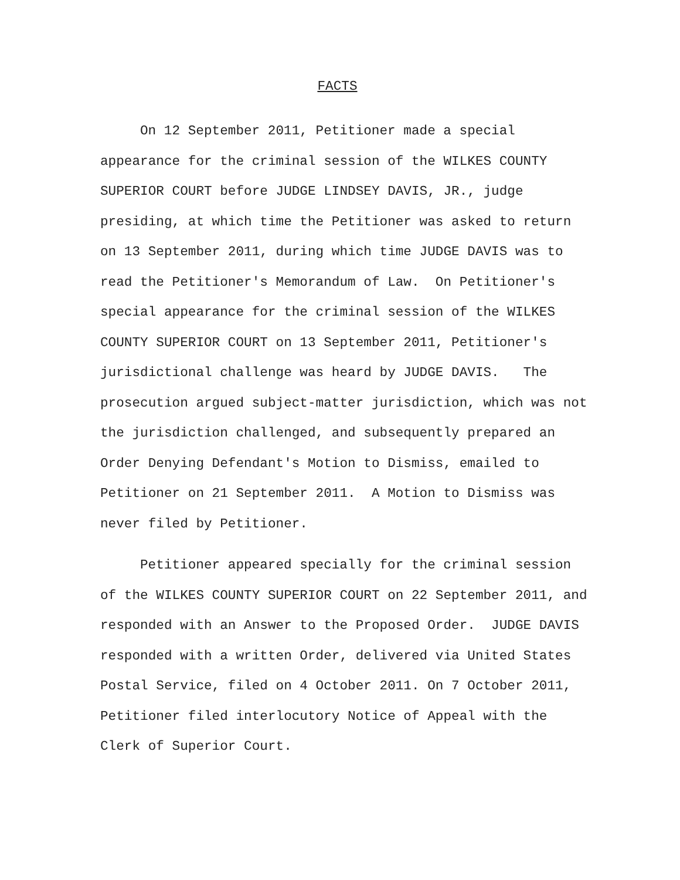FACTS
On 12 September 2011, Petitioner made a special appearance for the criminal session of the WILKES COUNTY SUPERIOR COURT before JUDGE LINDSEY DAVIS, JR., judge presiding, at which time the Petitioner was asked to return on 13 September 2011, during which time JUDGE DAVIS was to read the Petitioner's Memorandum of Law. On Petitioner's special appearance for the criminal session of the WILKES COUNTY SUPERIOR COURT on 13 September 2011, Petitioner's jurisdictional challenge was heard by JUDGE DAVIS. The prosecution argued subject-matter jurisdiction, which was not the jurisdiction challenged, and subsequently prepared an Order Denying Defendant's Motion to Dismiss, emailed to Petitioner on 21 September 2011. A Motion to Dismiss was never filed by Petitioner.
Petitioner appeared specially for the criminal session of the WILKES COUNTY SUPERIOR COURT on 22 September 2011, and responded with an Answer to the Proposed Order. JUDGE DAVIS responded with a written Order, delivered via United States Postal Service, filed on 4 October 2011. On 7 October 2011, Petitioner filed interlocutory Notice of Appeal with the Clerk of Superior Court.